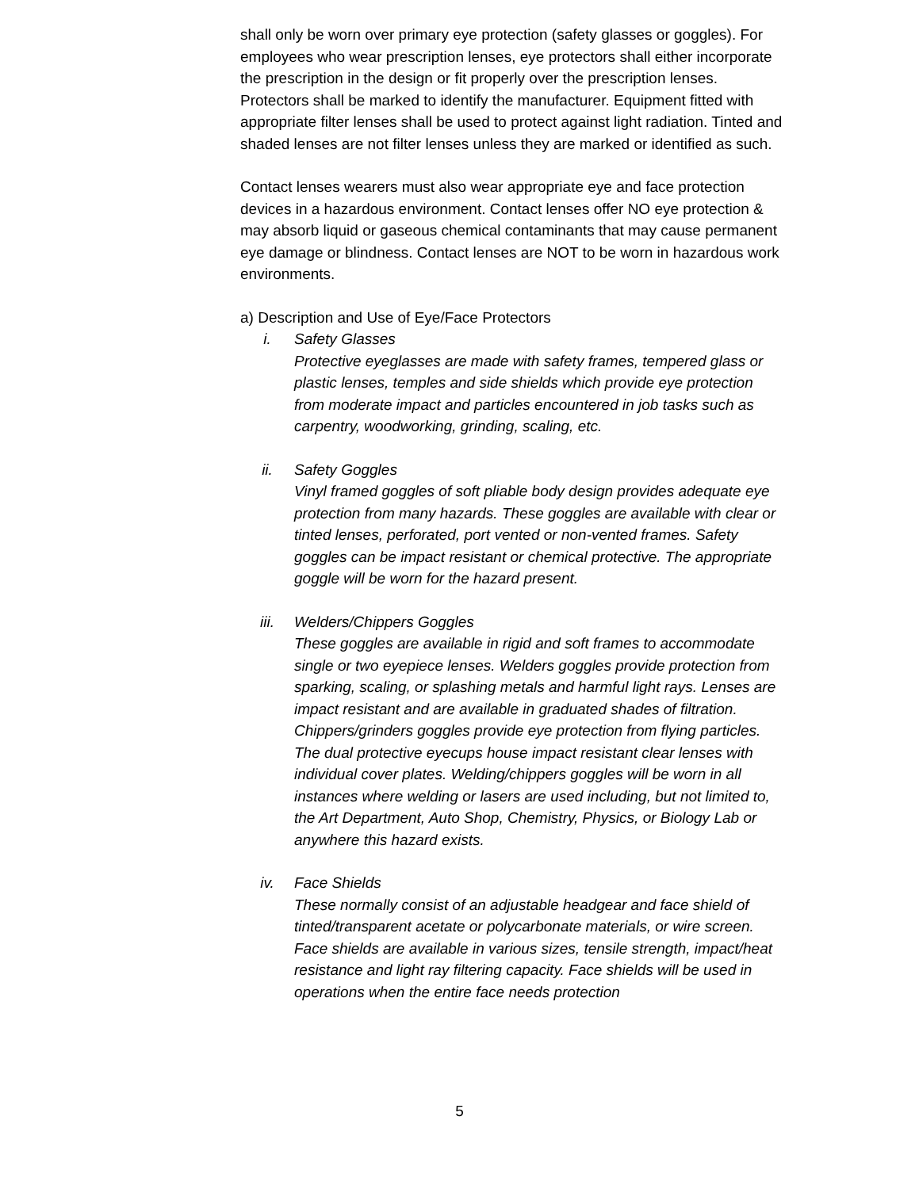shall only be worn over primary eye protection (safety glasses or goggles). For employees who wear prescription lenses, eye protectors shall either incorporate the prescription in the design or fit properly over the prescription lenses. Protectors shall be marked to identify the manufacturer. Equipment fitted with appropriate filter lenses shall be used to protect against light radiation. Tinted and shaded lenses are not filter lenses unless they are marked or identified as such.
Contact lenses wearers must also wear appropriate eye and face protection devices in a hazardous environment. Contact lenses offer NO eye protection & may absorb liquid or gaseous chemical contaminants that may cause permanent eye damage or blindness. Contact lenses are NOT to be worn in hazardous work environments.
a) Description and Use of Eye/Face Protectors
i. Safety Glasses
Protective eyeglasses are made with safety frames, tempered glass or plastic lenses, temples and side shields which provide eye protection from moderate impact and particles encountered in job tasks such as carpentry, woodworking, grinding, scaling, etc.
ii. Safety Goggles
Vinyl framed goggles of soft pliable body design provides adequate eye protection from many hazards. These goggles are available with clear or tinted lenses, perforated, port vented or non-vented frames. Safety goggles can be impact resistant or chemical protective. The appropriate goggle will be worn for the hazard present.
iii. Welders/Chippers Goggles
These goggles are available in rigid and soft frames to accommodate single or two eyepiece lenses. Welders goggles provide protection from sparking, scaling, or splashing metals and harmful light rays. Lenses are impact resistant and are available in graduated shades of filtration. Chippers/grinders goggles provide eye protection from flying particles. The dual protective eyecups house impact resistant clear lenses with individual cover plates. Welding/chippers goggles will be worn in all instances where welding or lasers are used including, but not limited to, the Art Department, Auto Shop, Chemistry, Physics, or Biology Lab or anywhere this hazard exists.
iv. Face Shields
These normally consist of an adjustable headgear and face shield of tinted/transparent acetate or polycarbonate materials, or wire screen. Face shields are available in various sizes, tensile strength, impact/heat resistance and light ray filtering capacity. Face shields will be used in operations when the entire face needs protection
5